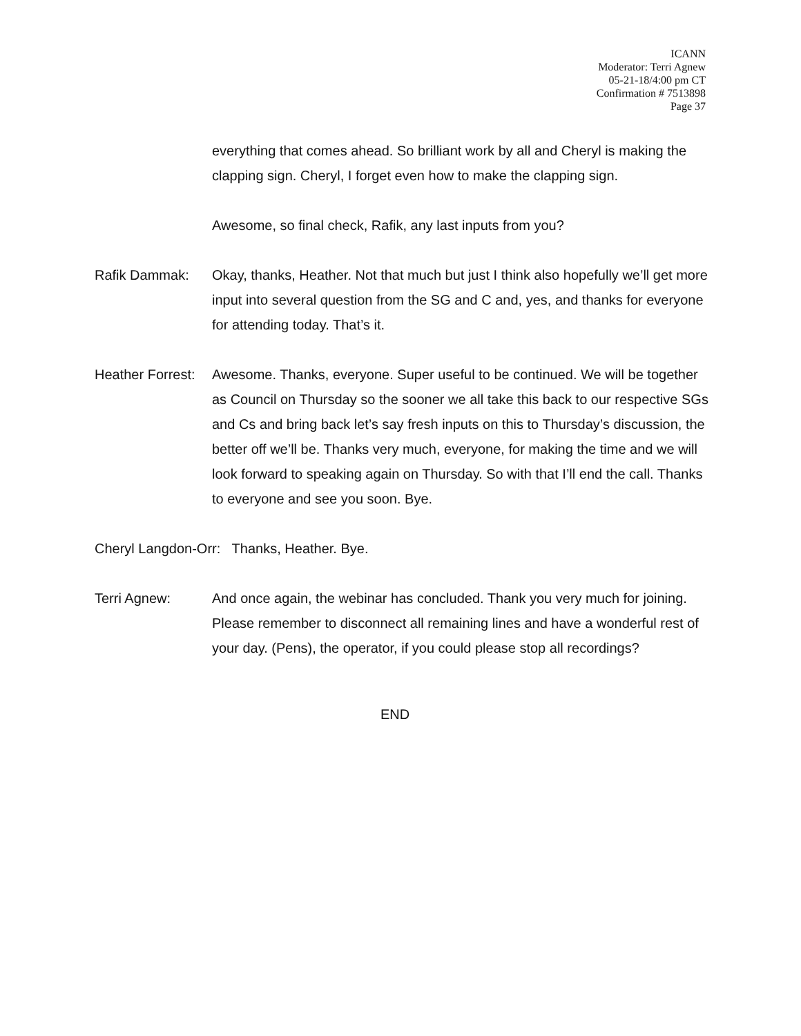ICANN
Moderator: Terri Agnew
05-21-18/4:00 pm CT
Confirmation # 7513898
Page 37
everything that comes ahead. So brilliant work by all and Cheryl is making the clapping sign. Cheryl, I forget even how to make the clapping sign.
Awesome, so final check, Rafik, any last inputs from you?
Rafik Dammak: Okay, thanks, Heather. Not that much but just I think also hopefully we’ll get more input into several question from the SG and C and, yes, and thanks for everyone for attending today. That’s it.
Heather Forrest:
Awesome. Thanks, everyone. Super useful to be continued. We will be together as Council on Thursday so the sooner we all take this back to our respective SGs and Cs and bring back let’s say fresh inputs on this to Thursday’s discussion, the better off we’ll be. Thanks very much, everyone, for making the time and we will look forward to speaking again on Thursday. So with that I’ll end the call. Thanks to everyone and see you soon. Bye.
Cheryl Langdon-Orr: Thanks, Heather. Bye.
Terri Agnew: And once again, the webinar has concluded. Thank you very much for joining. Please remember to disconnect all remaining lines and have a wonderful rest of your day. (Pens), the operator, if you could please stop all recordings?
END